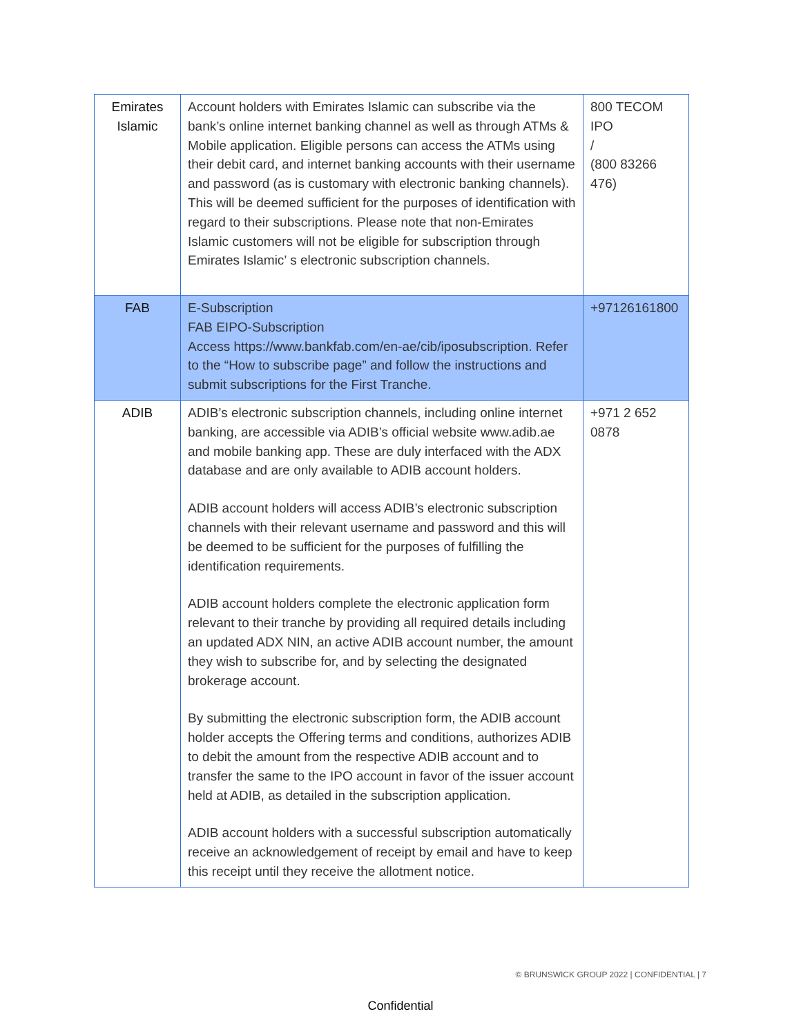| Emirates Islamic | Account holders with Emirates Islamic can subscribe via the bank’s online internet banking channel as well as through ATMs & Mobile application. Eligible persons can access the ATMs using their debit card, and internet banking accounts with their username and password (as is customary with electronic banking channels). This will be deemed sufficient for the purposes of identification with regard to their subscriptions. Please note that non-Emirates Islamic customers will not be eligible for subscription through Emirates Islamic’ s electronic subscription channels. | 800 TECOM IPO / (800 83266 476) |
| FAB | E-Subscription FAB EIPO-Subscription Access https://www.bankfab.com/en-ae/cib/iposubscription. Refer to the “How to subscribe page” and follow the instructions and submit subscriptions for the First Tranche. | +97126161800 |
| ADIB | ADIB’s electronic subscription channels, including online internet banking, are accessible via ADIB’s official website www.adib.ae and mobile banking app. These are duly interfaced with the ADX database and are only available to ADIB account holders. ADIB account holders will access ADIB’s electronic subscription channels with their relevant username and password and this will be deemed to be sufficient for the purposes of fulfilling the identification requirements. ADIB account holders complete the electronic application form relevant to their tranche by providing all required details including an updated ADX NIN, an active ADIB account number, the amount they wish to subscribe for, and by selecting the designated brokerage account. By submitting the electronic subscription form, the ADIB account holder accepts the Offering terms and conditions, authorizes ADIB to debit the amount from the respective ADIB account and to transfer the same to the IPO account in favor of the issuer account held at ADIB, as detailed in the subscription application. ADIB account holders with a successful subscription automatically receive an acknowledgement of receipt by email and have to keep this receipt until they receive the allotment notice. | +971 2 652 0878 |
© BRUNSWICK GROUP 2022 | CONFIDENTIAL | 7
Confidential